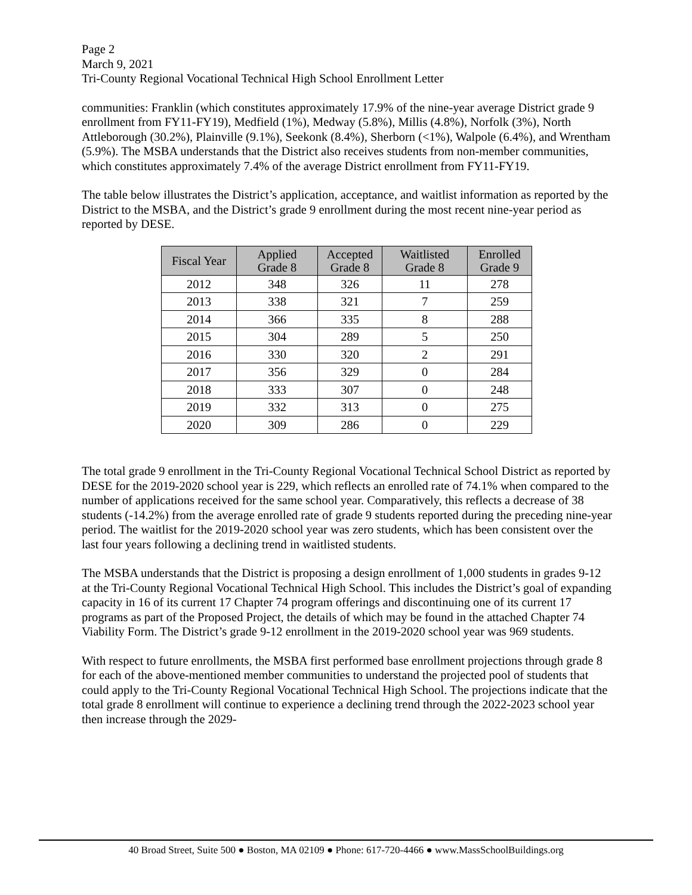Page 2
March 9, 2021
Tri-County Regional Vocational Technical High School Enrollment Letter
communities: Franklin (which constitutes approximately 17.9% of the nine-year average District grade 9 enrollment from FY11-FY19), Medfield (1%), Medway (5.8%), Millis (4.8%), Norfolk (3%), North Attleborough (30.2%), Plainville (9.1%), Seekonk (8.4%), Sherborn (<1%), Walpole (6.4%), and Wrentham (5.9%). The MSBA understands that the District also receives students from non-member communities, which constitutes approximately 7.4% of the average District enrollment from FY11-FY19.
The table below illustrates the District’s application, acceptance, and waitlist information as reported by the District to the MSBA, and the District’s grade 9 enrollment during the most recent nine-year period as reported by DESE.
| Fiscal Year | Applied Grade 8 | Accepted Grade 8 | Waitlisted Grade 8 | Enrolled Grade 9 |
| --- | --- | --- | --- | --- |
| 2012 | 348 | 326 | 11 | 278 |
| 2013 | 338 | 321 | 7 | 259 |
| 2014 | 366 | 335 | 8 | 288 |
| 2015 | 304 | 289 | 5 | 250 |
| 2016 | 330 | 320 | 2 | 291 |
| 2017 | 356 | 329 | 0 | 284 |
| 2018 | 333 | 307 | 0 | 248 |
| 2019 | 332 | 313 | 0 | 275 |
| 2020 | 309 | 286 | 0 | 229 |
The total grade 9 enrollment in the Tri-County Regional Vocational Technical School District as reported by DESE for the 2019-2020 school year is 229, which reflects an enrolled rate of 74.1% when compared to the number of applications received for the same school year. Comparatively, this reflects a decrease of 38 students (-14.2%) from the average enrolled rate of grade 9 students reported during the preceding nine-year period. The waitlist for the 2019-2020 school year was zero students, which has been consistent over the last four years following a declining trend in waitlisted students.
The MSBA understands that the District is proposing a design enrollment of 1,000 students in grades 9-12 at the Tri-County Regional Vocational Technical High School. This includes the District’s goal of expanding capacity in 16 of its current 17 Chapter 74 program offerings and discontinuing one of its current 17 programs as part of the Proposed Project, the details of which may be found in the attached Chapter 74 Viability Form. The District’s grade 9-12 enrollment in the 2019-2020 school year was 969 students.
With respect to future enrollments, the MSBA first performed base enrollment projections through grade 8 for each of the above-mentioned member communities to understand the projected pool of students that could apply to the Tri-County Regional Vocational Technical High School. The projections indicate that the total grade 8 enrollment will continue to experience a declining trend through the 2022-2023 school year then increase through the 2029-
40 Broad Street, Suite 500 ● Boston, MA 02109 ● Phone: 617-720-4466 ● www.MassSchoolBuildings.org